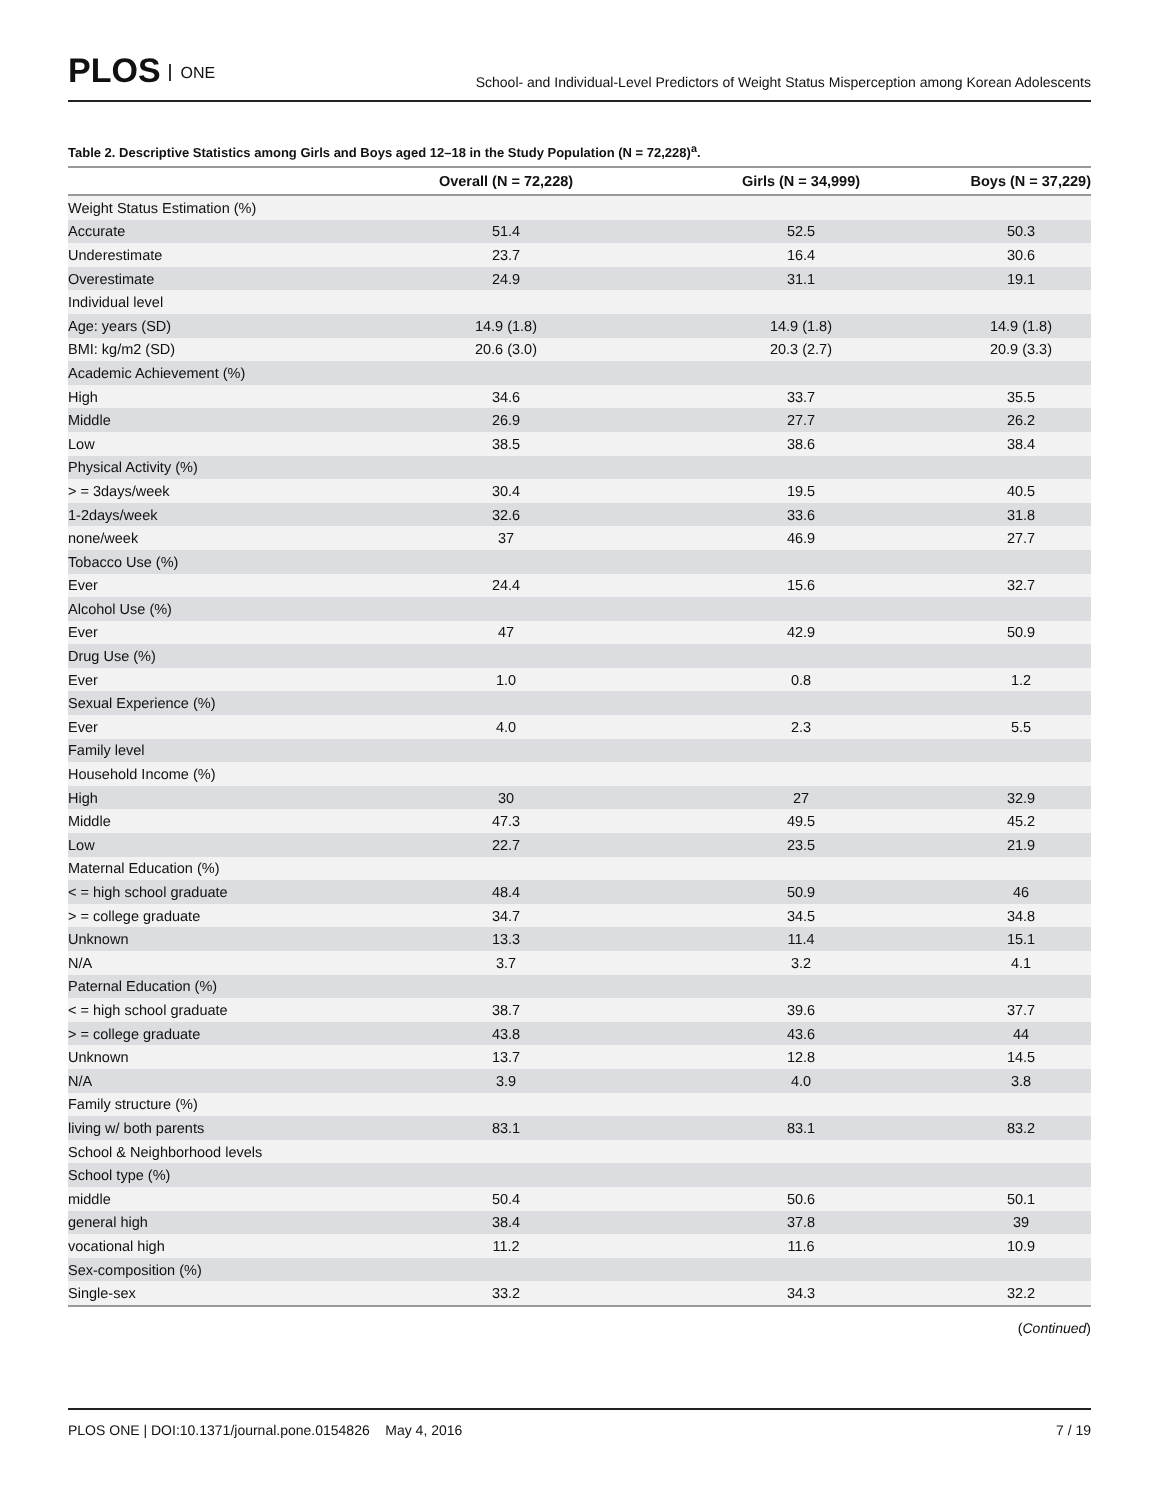PLOS ONE
School- and Individual-Level Predictors of Weight Status Misperception among Korean Adolescents
Table 2. Descriptive Statistics among Girls and Boys aged 12–18 in the Study Population (N = 72,228)<sup>a</sup>.
| | Overall (N = 72,228) | Girls (N = 34,999) | Boys (N = 37,229) |
| --- | --- | --- | --- |
| Weight Status Estimation (%) | | | |
| Accurate | 51.4 | 52.5 | 50.3 |
| Underestimate | 23.7 | 16.4 | 30.6 |
| Overestimate | 24.9 | 31.1 | 19.1 |
| Individual level | | | |
| Age: years (SD) | 14.9 (1.8) | 14.9 (1.8) | 14.9 (1.8) |
| BMI: kg/m2 (SD) | 20.6 (3.0) | 20.3 (2.7) | 20.9 (3.3) |
| Academic Achievement (%) | | | |
| High | 34.6 | 33.7 | 35.5 |
| Middle | 26.9 | 27.7 | 26.2 |
| Low | 38.5 | 38.6 | 38.4 |
| Physical Activity (%) | | | |
| > = 3days/week | 30.4 | 19.5 | 40.5 |
| 1-2days/week | 32.6 | 33.6 | 31.8 |
| none/week | 37 | 46.9 | 27.7 |
| Tobacco Use (%) | | | |
| Ever | 24.4 | 15.6 | 32.7 |
| Alcohol Use (%) | | | |
| Ever | 47 | 42.9 | 50.9 |
| Drug Use (%) | | | |
| Ever | 1.0 | 0.8 | 1.2 |
| Sexual Experience (%) | | | |
| Ever | 4.0 | 2.3 | 5.5 |
| Family level | | | |
| Household Income (%) | | | |
| High | 30 | 27 | 32.9 |
| Middle | 47.3 | 49.5 | 45.2 |
| Low | 22.7 | 23.5 | 21.9 |
| Maternal Education (%) | | | |
| < = high school graduate | 48.4 | 50.9 | 46 |
| > = college graduate | 34.7 | 34.5 | 34.8 |
| Unknown | 13.3 | 11.4 | 15.1 |
| N/A | 3.7 | 3.2 | 4.1 |
| Paternal Education (%) | | | |
| < = high school graduate | 38.7 | 39.6 | 37.7 |
| > = college graduate | 43.8 | 43.6 | 44 |
| Unknown | 13.7 | 12.8 | 14.5 |
| N/A | 3.9 | 4.0 | 3.8 |
| Family structure (%) | | | |
| living w/ both parents | 83.1 | 83.1 | 83.2 |
| School & Neighborhood levels | | | |
| School type (%) | | | |
| middle | 50.4 | 50.6 | 50.1 |
| general high | 38.4 | 37.8 | 39 |
| vocational high | 11.2 | 11.6 | 10.9 |
| Sex-composition (%) | | | |
| Single-sex | 33.2 | 34.3 | 32.2 |
(Continued)
PLOS ONE | DOI:10.1371/journal.pone.0154826 May 4, 2016
7 / 19